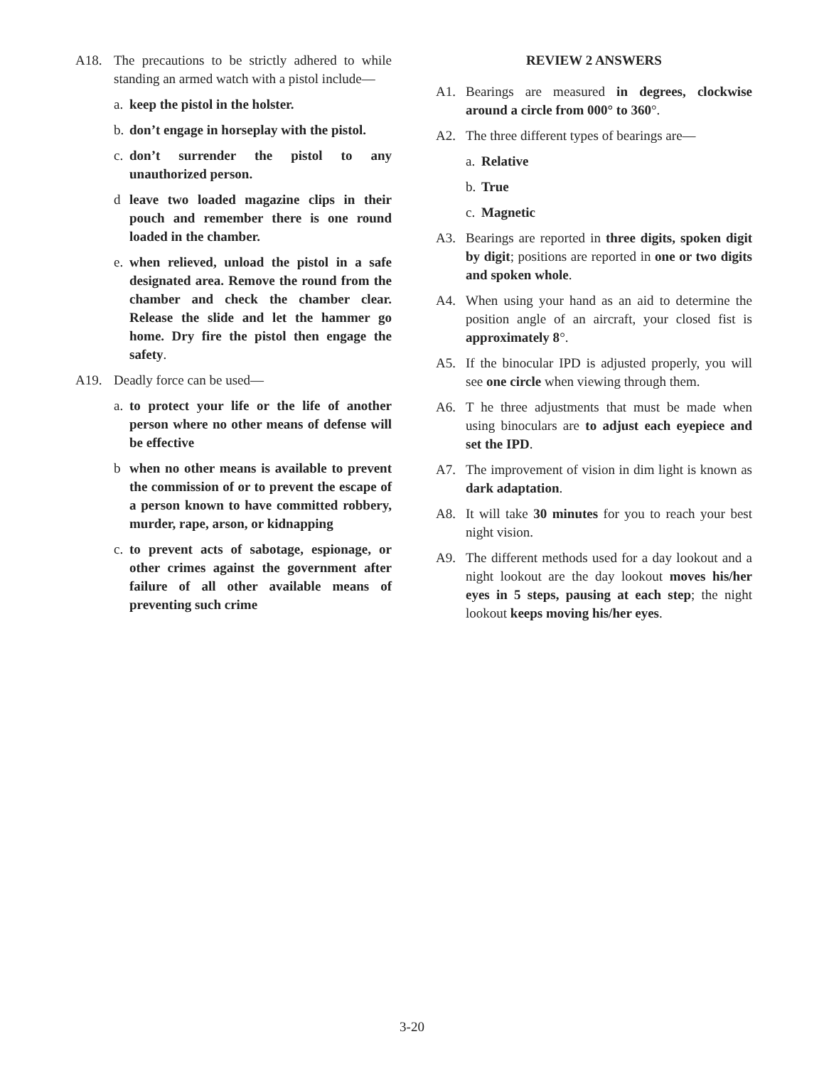A18. The precautions to be strictly adhered to while standing an armed watch with a pistol include—
a. keep the pistol in the holster.
b. don’t engage in horseplay with the pistol.
c. don’t surrender the pistol to any unauthorized person.
d leave two loaded magazine clips in their pouch and remember there is one round loaded in the chamber.
e. when relieved, unload the pistol in a safe designated area. Remove the round from the chamber and check the chamber clear. Release the slide and let the hammer go home. Dry fire the pistol then engage the safety.
A19. Deadly force can be used—
a. to protect your life or the life of another person where no other means of defense will be effective
b when no other means is available to prevent the commission of or to prevent the escape of a person known to have committed robbery, murder, rape, arson, or kidnapping
c. to prevent acts of sabotage, espionage, or other crimes against the government after failure of all other available means of preventing such crime
REVIEW 2 ANSWERS
A1. Bearings are measured in degrees, clockwise around a circle from 000° to 360°.
A2. The three different types of bearings are—
a. Relative
b. True
c. Magnetic
A3. Bearings are reported in three digits, spoken digit by digit; positions are reported in one or two digits and spoken whole.
A4. When using your hand as an aid to determine the position angle of an aircraft, your closed fist is approximately 8°.
A5. If the binocular IPD is adjusted properly, you will see one circle when viewing through them.
A6. T he three adjustments that must be made when using binoculars are to adjust each eyepiece and set the IPD.
A7. The improvement of vision in dim light is known as dark adaptation.
A8. It will take 30 minutes for you to reach your best night vision.
A9. The different methods used for a day lookout and a night lookout are the day lookout moves his/her eyes in 5 steps, pausing at each step; the night lookout keeps moving his/her eyes.
3-20